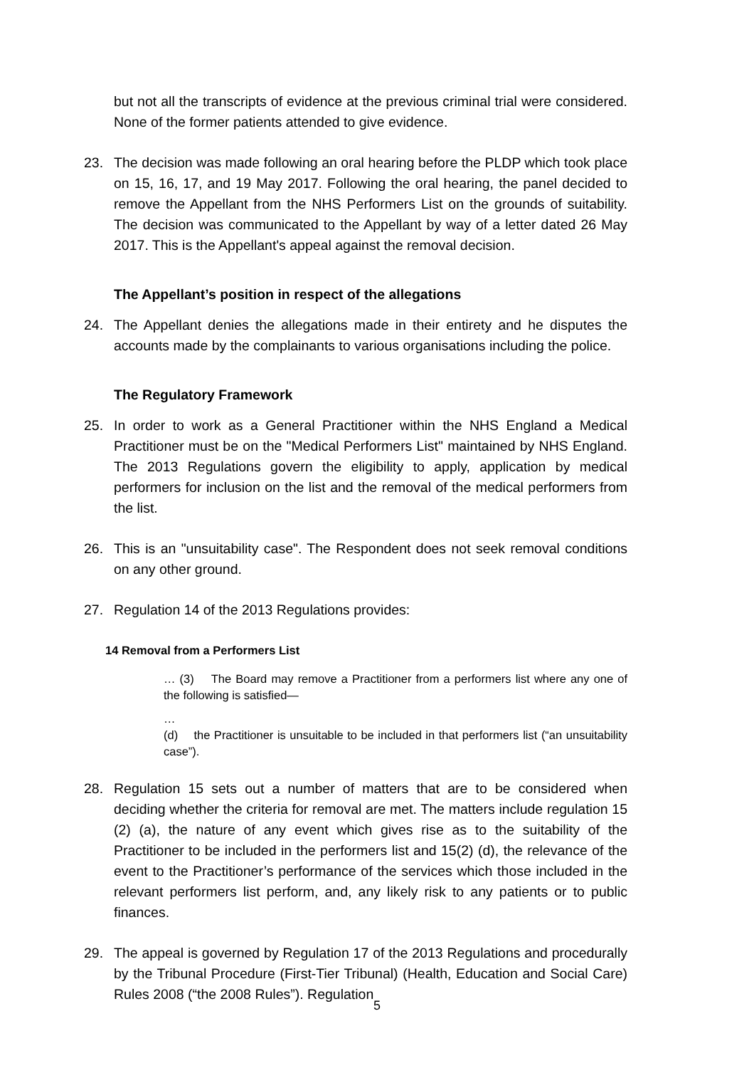but not all the transcripts of evidence at the previous criminal trial were considered. None of the former patients attended to give evidence.
23. The decision was made following an oral hearing before the PLDP which took place on 15, 16, 17, and 19 May 2017. Following the oral hearing, the panel decided to remove the Appellant from the NHS Performers List on the grounds of suitability. The decision was communicated to the Appellant by way of a letter dated 26 May 2017. This is the Appellant's appeal against the removal decision.
The Appellant’s position in respect of the allegations
24. The Appellant denies the allegations made in their entirety and he disputes the accounts made by the complainants to various organisations including the police.
The Regulatory Framework
25. In order to work as a General Practitioner within the NHS England a Medical Practitioner must be on the "Medical Performers List" maintained by NHS England. The 2013 Regulations govern the eligibility to apply, application by medical performers for inclusion on the list and the removal of the medical performers from the list.
26. This is an "unsuitability case". The Respondent does not seek removal conditions on any other ground.
27. Regulation 14 of the 2013 Regulations provides:
14 Removal from a Performers List
… (3) The Board may remove a Practitioner from a performers list where any one of the following is satisfied—
…
(d) the Practitioner is unsuitable to be included in that performers list (“an unsuitability case”).
28. Regulation 15 sets out a number of matters that are to be considered when deciding whether the criteria for removal are met. The matters include regulation 15 (2) (a), the nature of any event which gives rise as to the suitability of the Practitioner to be included in the performers list and 15(2) (d), the relevance of the event to the Practitioner’s performance of the services which those included in the relevant performers list perform, and, any likely risk to any patients or to public finances.
29. The appeal is governed by Regulation 17 of the 2013 Regulations and procedurally by the Tribunal Procedure (First-Tier Tribunal) (Health, Education and Social Care) Rules 2008 (“the 2008 Rules”). Regulation
5